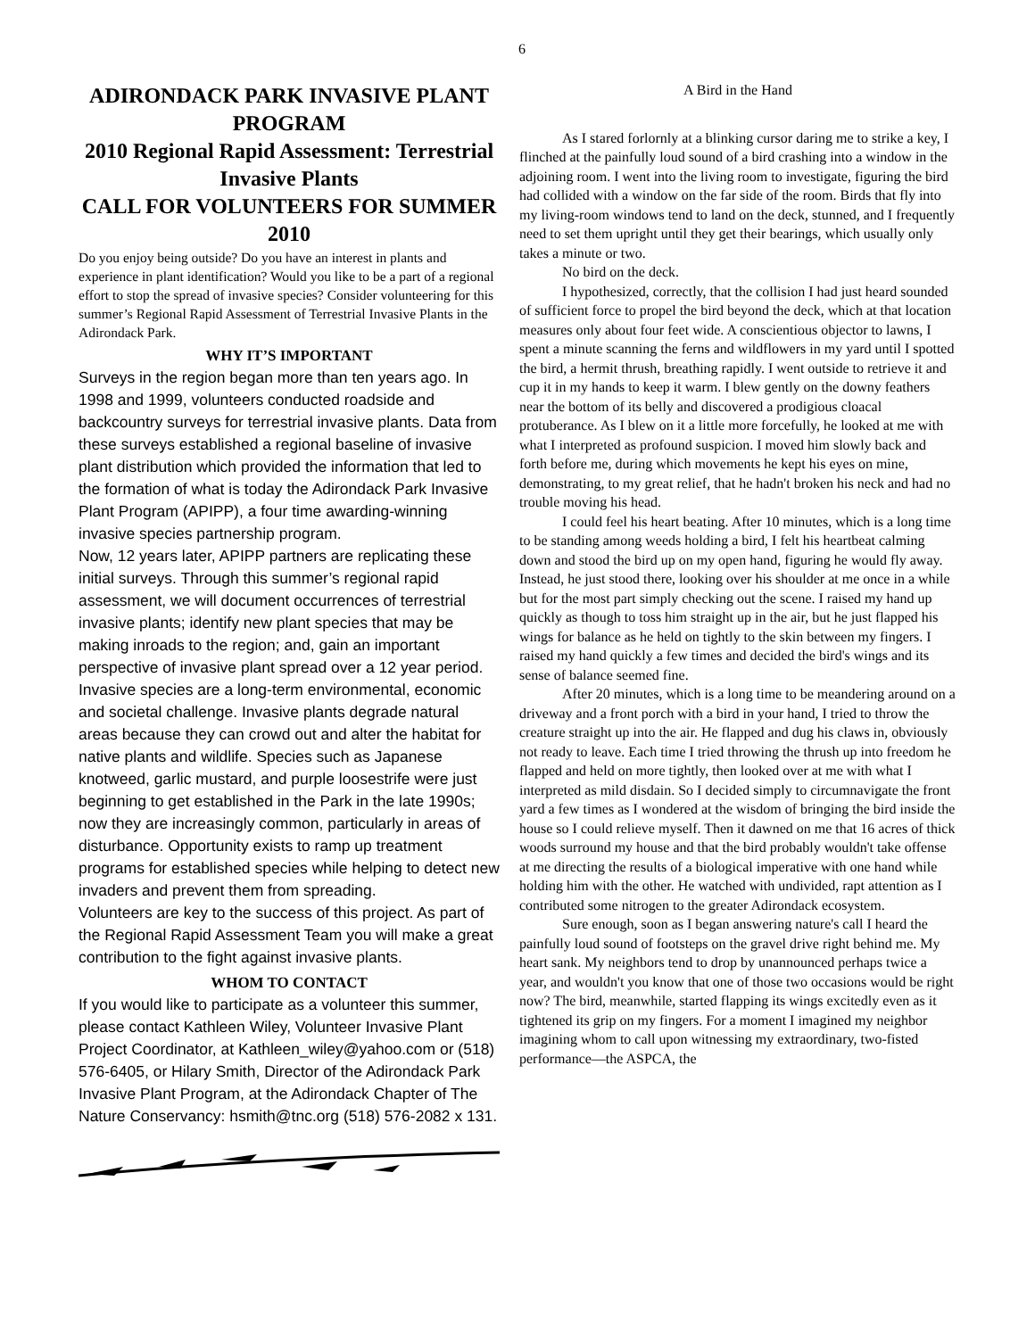6
ADIRONDACK PARK INVASIVE PLANT PROGRAM
2010 Regional Rapid Assessment: Terrestrial Invasive Plants
CALL FOR VOLUNTEERS FOR SUMMER 2010
Do you enjoy being outside? Do you have an interest in plants and experience in plant identification? Would you like to be a part of a regional effort to stop the spread of invasive species? Consider volunteering for this summer’s Regional Rapid Assessment of Terrestrial Invasive Plants in the Adirondack Park.
WHY IT’S IMPORTANT
Surveys in the region began more than ten years ago. In 1998 and 1999, volunteers conducted roadside and backcountry surveys for terrestrial invasive plants. Data from these surveys established a regional baseline of invasive plant distribution which provided the information that led to the formation of what is today the Adirondack Park Invasive Plant Program (APIPP), a four time awarding-winning invasive species partnership program.
Now, 12 years later, APIPP partners are replicating these initial surveys. Through this summer’s regional rapid assessment, we will document occurrences of terrestrial invasive plants; identify new plant species that may be making inroads to the region; and, gain an important perspective of invasive plant spread over a 12 year period.
Invasive species are a long-term environmental, economic and societal challenge. Invasive plants degrade natural areas because they can crowd out and alter the habitat for native plants and wildlife. Species such as Japanese knotweed, garlic mustard, and purple loosestrife were just beginning to get established in the Park in the late 1990s; now they are increasingly common, particularly in areas of disturbance. Opportunity exists to ramp up treatment programs for established species while helping to detect new invaders and prevent them from spreading.
Volunteers are key to the success of this project. As part of the Regional Rapid Assessment Team you will make a great contribution to the fight against invasive plants.
WHOM TO CONTACT
If you would like to participate as a volunteer this summer, please contact Kathleen Wiley, Volunteer Invasive Plant Project Coordinator, at Kathleen_wiley@yahoo.com or (518) 576-6405, or Hilary Smith, Director of the Adirondack Park Invasive Plant Program, at the Adirondack Chapter of The Nature Conservancy: hsmith@tnc.org (518) 576-2082 x 131.
A Bird in the Hand
As I stared forlornly at a blinking cursor daring me to strike a key, I flinched at the painfully loud sound of a bird crashing into a window in the adjoining room. I went into the living room to investigate, figuring the bird had collided with a window on the far side of the room. Birds that fly into my living-room windows tend to land on the deck, stunned, and I frequently need to set them upright until they get their bearings, which usually only takes a minute or two.
No bird on the deck.
I hypothesized, correctly, that the collision I had just heard sounded of sufficient force to propel the bird beyond the deck, which at that location measures only about four feet wide. A conscientious objector to lawns, I spent a minute scanning the ferns and wildflowers in my yard until I spotted the bird, a hermit thrush, breathing rapidly. I went outside to retrieve it and cup it in my hands to keep it warm. I blew gently on the downy feathers near the bottom of its belly and discovered a prodigious cloacal protuberance. As I blew on it a little more forcefully, he looked at me with what I interpreted as profound suspicion. I moved him slowly back and forth before me, during which movements he kept his eyes on mine, demonstrating, to my great relief, that he hadn't broken his neck and had no trouble moving his head.
I could feel his heart beating. After 10 minutes, which is a long time to be standing among weeds holding a bird, I felt his heartbeat calming down and stood the bird up on my open hand, figuring he would fly away. Instead, he just stood there, looking over his shoulder at me once in a while but for the most part simply checking out the scene. I raised my hand up quickly as though to toss him straight up in the air, but he just flapped his wings for balance as he held on tightly to the skin between my fingers. I raised my hand quickly a few times and decided the bird's wings and its sense of balance seemed fine.
After 20 minutes, which is a long time to be meandering around on a driveway and a front porch with a bird in your hand, I tried to throw the creature straight up into the air. He flapped and dug his claws in, obviously not ready to leave. Each time I tried throwing the thrush up into freedom he flapped and held on more tightly, then looked over at me with what I interpreted as mild disdain. So I decided simply to circumnavigate the front yard a few times as I wondered at the wisdom of bringing the bird inside the house so I could relieve myself. Then it dawned on me that 16 acres of thick woods surround my house and that the bird probably wouldn't take offense at me directing the results of a biological imperative with one hand while holding him with the other. He watched with undivided, rapt attention as I contributed some nitrogen to the greater Adirondack ecosystem.
Sure enough, soon as I began answering nature's call I heard the painfully loud sound of footsteps on the gravel drive right behind me. My heart sank. My neighbors tend to drop by unannounced perhaps twice a year, and wouldn't you know that one of those two occasions would be right now? The bird, meanwhile, started flapping its wings excitedly even as it tightened its grip on my fingers. For a moment I imagined my neighbor imagining whom to call upon witnessing my extraordinary, two-fisted performance—the ASPCA, the